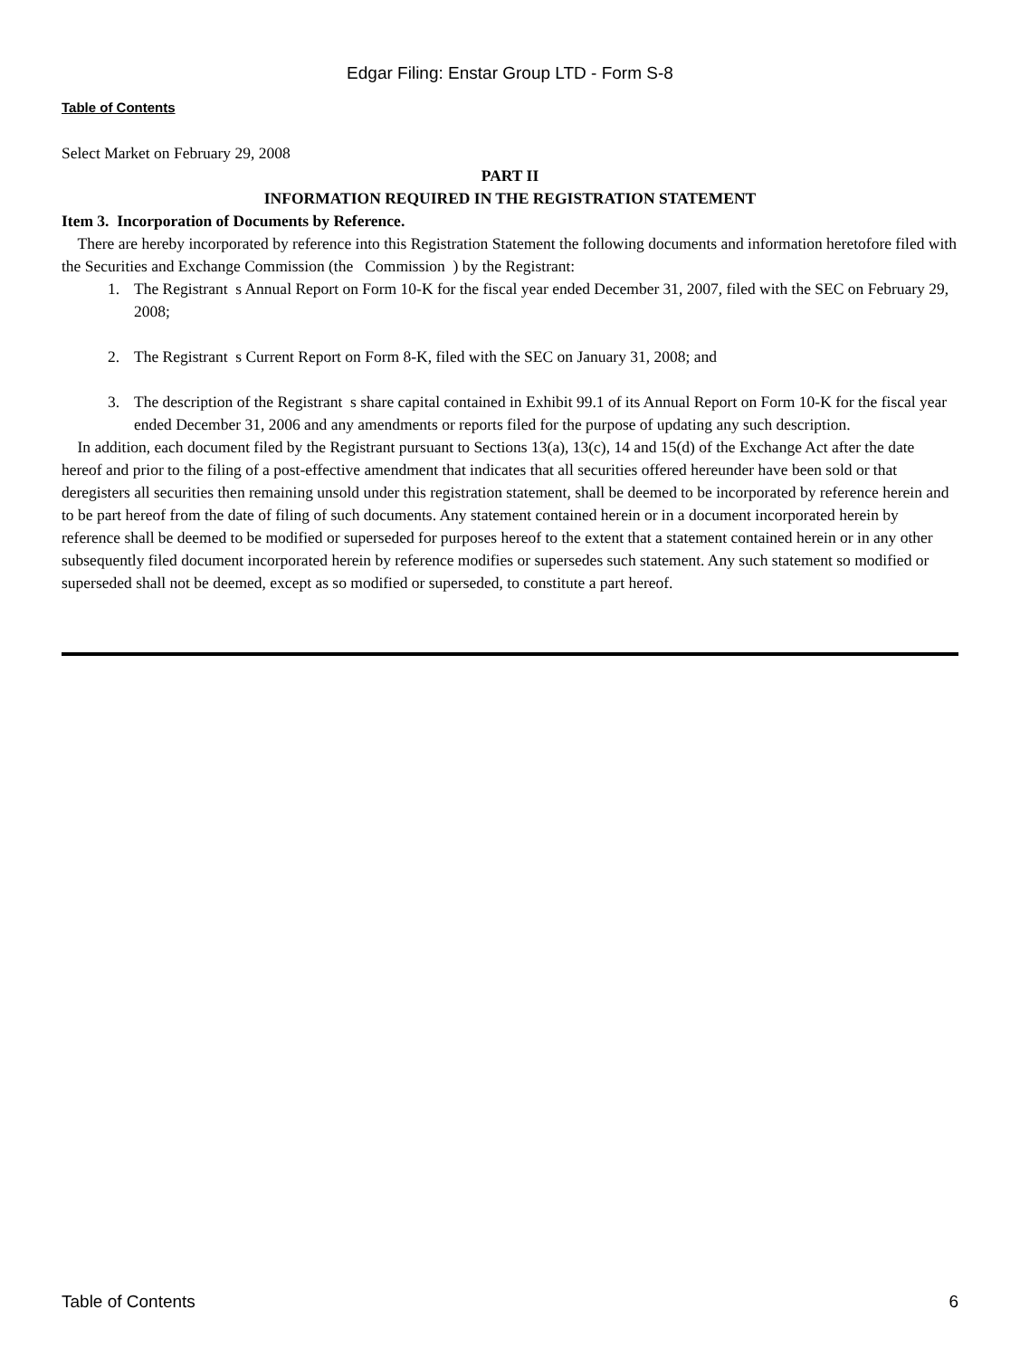Edgar Filing: Enstar Group LTD - Form S-8
Table of Contents
Select Market on February 29, 2008
PART II
INFORMATION REQUIRED IN THE REGISTRATION STATEMENT
Item 3. Incorporation of Documents by Reference.
There are hereby incorporated by reference into this Registration Statement the following documents and information heretofore filed with the Securities and Exchange Commission (the Commission ) by the Registrant:
1. The Registrant s Annual Report on Form 10-K for the fiscal year ended December 31, 2007, filed with the SEC on February 29, 2008;
2. The Registrant s Current Report on Form 8-K, filed with the SEC on January 31, 2008; and
3. The description of the Registrant s share capital contained in Exhibit 99.1 of its Annual Report on Form 10-K for the fiscal year ended December 31, 2006 and any amendments or reports filed for the purpose of updating any such description.
In addition, each document filed by the Registrant pursuant to Sections 13(a), 13(c), 14 and 15(d) of the Exchange Act after the date hereof and prior to the filing of a post-effective amendment that indicates that all securities offered hereunder have been sold or that deregisters all securities then remaining unsold under this registration statement, shall be deemed to be incorporated by reference herein and to be part hereof from the date of filing of such documents. Any statement contained herein or in a document incorporated herein by reference shall be deemed to be modified or superseded for purposes hereof to the extent that a statement contained herein or in any other subsequently filed document incorporated herein by reference modifies or supersedes such statement. Any such statement so modified or superseded shall not be deemed, except as so modified or superseded, to constitute a part hereof.
Table of Contents 6